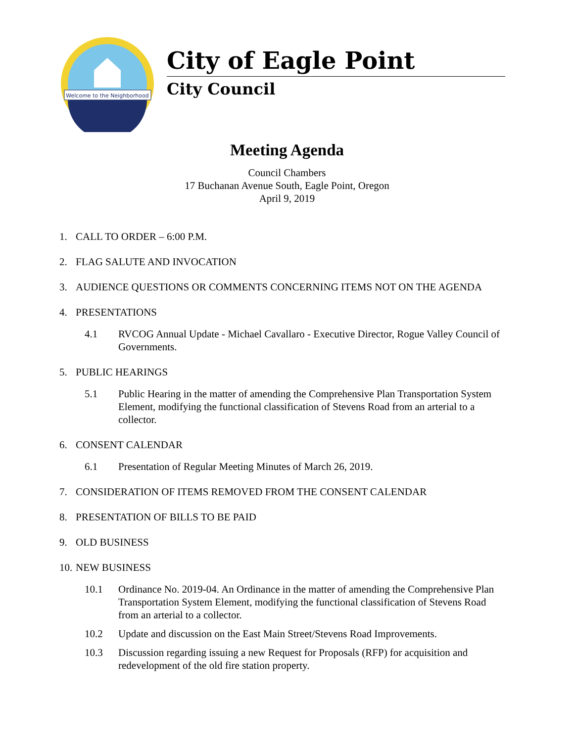Welcome to the Neighborhood
City of Eagle Point
City Council
Meeting Agenda
Council Chambers
17 Buchanan Avenue South, Eagle Point, Oregon
April 9, 2019
1. CALL TO ORDER – 6:00 P.M.
2. FLAG SALUTE AND INVOCATION
3. AUDIENCE QUESTIONS OR COMMENTS CONCERNING ITEMS NOT ON THE AGENDA
4. PRESENTATIONS
4.1 RVCOG Annual Update - Michael Cavallaro - Executive Director, Rogue Valley Council of Governments.
5. PUBLIC HEARINGS
5.1 Public Hearing in the matter of amending the Comprehensive Plan Transportation System Element, modifying the functional classification of Stevens Road from an arterial to a collector.
6. CONSENT CALENDAR
6.1 Presentation of Regular Meeting Minutes of March 26, 2019.
7. CONSIDERATION OF ITEMS REMOVED FROM THE CONSENT CALENDAR
8. PRESENTATION OF BILLS TO BE PAID
9. OLD BUSINESS
10. NEW BUSINESS
10.1 Ordinance No. 2019-04. An Ordinance in the matter of amending the Comprehensive Plan Transportation System Element, modifying the functional classification of Stevens Road from an arterial to a collector.
10.2 Update and discussion on the East Main Street/Stevens Road Improvements.
10.3 Discussion regarding issuing a new Request for Proposals (RFP) for acquisition and redevelopment of the old fire station property.